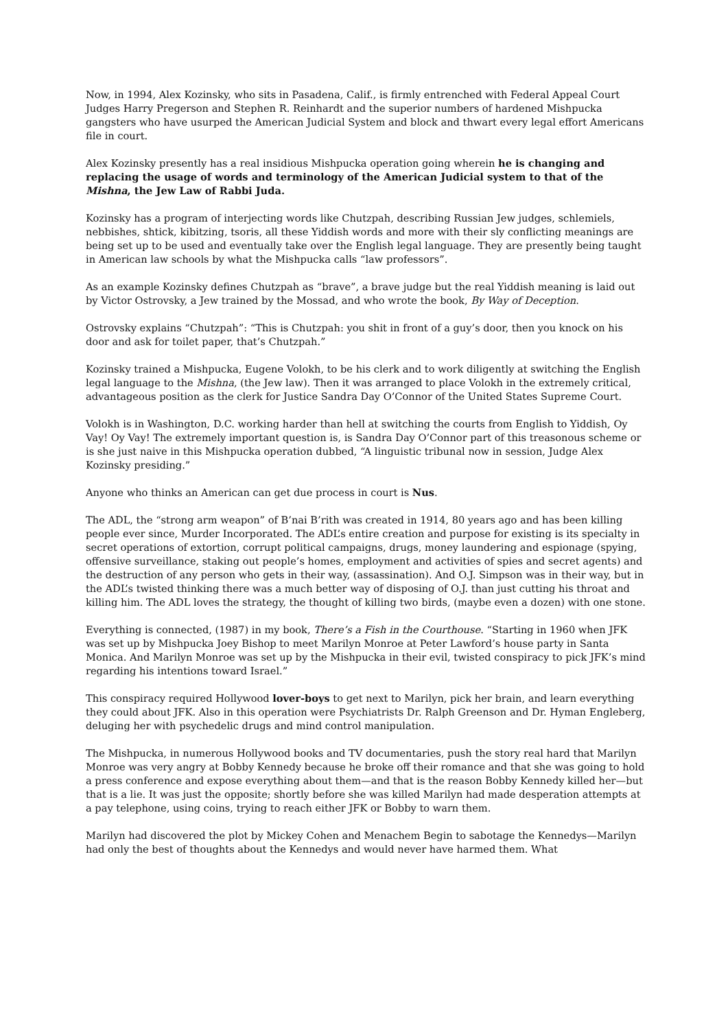Now, in 1994, Alex Kozinsky, who sits in Pasadena, Calif., is firmly entrenched with Federal Appeal Court Judges Harry Pregerson and Stephen R. Reinhardt and the superior numbers of hardened Mishpucka gangsters who have usurped the American Judicial System and block and thwart every legal effort Americans file in court.
Alex Kozinsky presently has a real insidious Mishpucka operation going wherein he is changing and replacing the usage of words and terminology of the American Judicial system to that of the Mishna, the Jew Law of Rabbi Juda.
Kozinsky has a program of interjecting words like Chutzpah, describing Russian Jew judges, schlemiels, nebbishes, shtick, kibitzing, tsoris, all these Yiddish words and more with their sly conflicting meanings are being set up to be used and eventually take over the English legal language. They are presently being taught in American law schools by what the Mishpucka calls “law professors”.
As an example Kozinsky defines Chutzpah as “brave”, a brave judge but the real Yiddish meaning is laid out by Victor Ostrovsky, a Jew trained by the Mossad, and who wrote the book, By Way of Deception.
Ostrovsky explains “Chutzpah”: “This is Chutzpah: you shit in front of a guy’s door, then you knock on his door and ask for toilet paper, that’s Chutzpah.”
Kozinsky trained a Mishpucka, Eugene Volokh, to be his clerk and to work diligently at switching the English legal language to the Mishna, (the Jew law). Then it was arranged to place Volokh in the extremely critical, advantageous position as the clerk for Justice Sandra Day O’Connor of the United States Supreme Court.
Volokh is in Washington, D.C. working harder than hell at switching the courts from English to Yiddish, Oy Vay! Oy Vay! The extremely important question is, is Sandra Day O’Connor part of this treasonous scheme or is she just naive in this Mishpucka operation dubbed, “A linguistic tribunal now in session, Judge Alex Kozinsky presiding.”
Anyone who thinks an American can get due process in court is Nus.
The ADL, the “strong arm weapon” of B’nai B’rith was created in 1914, 80 years ago and has been killing people ever since, Murder Incorporated. The ADL’s entire creation and purpose for existing is its specialty in secret operations of extortion, corrupt political campaigns, drugs, money laundering and espionage (spying, offensive surveillance, staking out people’s homes, employment and activities of spies and secret agents) and the destruction of any person who gets in their way, (assassination). And O.J. Simpson was in their way, but in the ADL’s twisted thinking there was a much better way of disposing of O.J. than just cutting his throat and killing him. The ADL loves the strategy, the thought of killing two birds, (maybe even a dozen) with one stone.
Everything is connected, (1987) in my book, There’s a Fish in the Courthouse. “Starting in 1960 when JFK was set up by Mishpucka Joey Bishop to meet Marilyn Monroe at Peter Lawford’s house party in Santa Monica. And Marilyn Monroe was set up by the Mishpucka in their evil, twisted conspiracy to pick JFK’s mind regarding his intentions toward Israel.”
This conspiracy required Hollywood lover-boys to get next to Marilyn, pick her brain, and learn everything they could about JFK. Also in this operation were Psychiatrists Dr. Ralph Greenson and Dr. Hyman Engleberg, deluging her with psychedelic drugs and mind control manipulation.
The Mishpucka, in numerous Hollywood books and TV documentaries, push the story real hard that Marilyn Monroe was very angry at Bobby Kennedy because he broke off their romance and that she was going to hold a press conference and expose everything about them—and that is the reason Bobby Kennedy killed her—but that is a lie. It was just the opposite; shortly before she was killed Marilyn had made desperation attempts at a pay telephone, using coins, trying to reach either JFK or Bobby to warn them.
Marilyn had discovered the plot by Mickey Cohen and Menachem Begin to sabotage the Kennedys—Marilyn had only the best of thoughts about the Kennedys and would never have harmed them. What